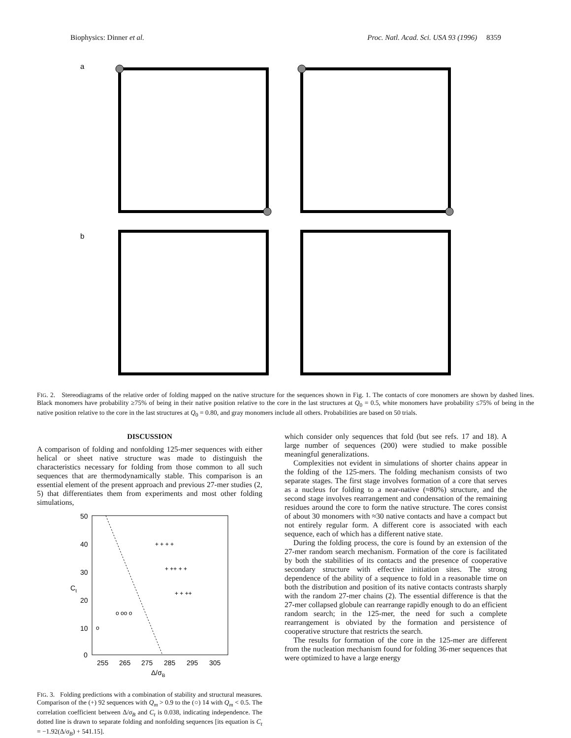Biophysics: Dinner et al. Proc. Natl. Acad. Sci. USA 93 (1996) 8359
a
b
FIG. 2. Stereodiagrams of the relative order of folding mapped on the native structure for the sequences shown in Fig. 1. The contacts of core monomers are shown by dashed lines. Black monomers have probability ≥75% of being in their native position relative to the core in the last structures at Q<sub>0</sub> = 0.5, white monomers have probability ≤75% of being in the native position relative to the core in the last structures at Q<sub>0</sub> = 0.80, and gray monomers include all others. Probabilities are based on 50 trials.
DISCUSSION
A comparison of folding and nonfolding 125-mer sequences with either helical or sheet native structure was made to distinguish the characteristics necessary for folding from those common to all such sequences that are thermodynamically stable. This comparison is an essential element of the present approach and previous 27-mer studies (2, 5) that differentiates them from experiments and most other folding simulations,
50
40
30
20
10
0
255
265
275
285
295
305
Δ/σB
Ct
+ + + +
+ ++ + +
+ + ++
o
o oo o
FIG. 3. Folding predictions with a combination of stability and structural measures. Comparison of the (+) 92 sequences with Q<sub>m</sub> > 0.9 to the (○) 14 with Q<sub>m</sub> < 0.5. The correlation coefficient between Δ/σ<sub>B</sub> and C<sub>t</sub> is 0.038, indicating independence. The dotted line is drawn to separate folding and nonfolding sequences [its equation is C<sub>t</sub> = −1.92(Δ/σ<sub>B</sub>) + 541.15].
which consider only sequences that fold (but see refs. 17 and 18). A large number of sequences (200) were studied to make possible meaningful generalizations.
Complexities not evident in simulations of shorter chains appear in the folding of the 125-mers. The folding mechanism consists of two separate stages. The first stage involves formation of a core that serves as a nucleus for folding to a near-native (≈80%) structure, and the second stage involves rearrangement and condensation of the remaining residues around the core to form the native structure. The cores consist of about 30 monomers with ≈30 native contacts and have a compact but not entirely regular form. A different core is associated with each sequence, each of which has a different native state.
During the folding process, the core is found by an extension of the 27-mer random search mechanism. Formation of the core is facilitated by both the stabilities of its contacts and the presence of cooperative secondary structure with effective initiation sites. The strong dependence of the ability of a sequence to fold in a reasonable time on both the distribution and position of its native contacts contrasts sharply with the random 27-mer chains (2). The essential difference is that the 27-mer collapsed globule can rearrange rapidly enough to do an efficient random search; in the 125-mer, the need for such a complete rearrangement is obviated by the formation and persistence of cooperative structure that restricts the search.
The results for formation of the core in the 125-mer are different from the nucleation mechanism found for folding 36-mer sequences that were optimized to have a large energy